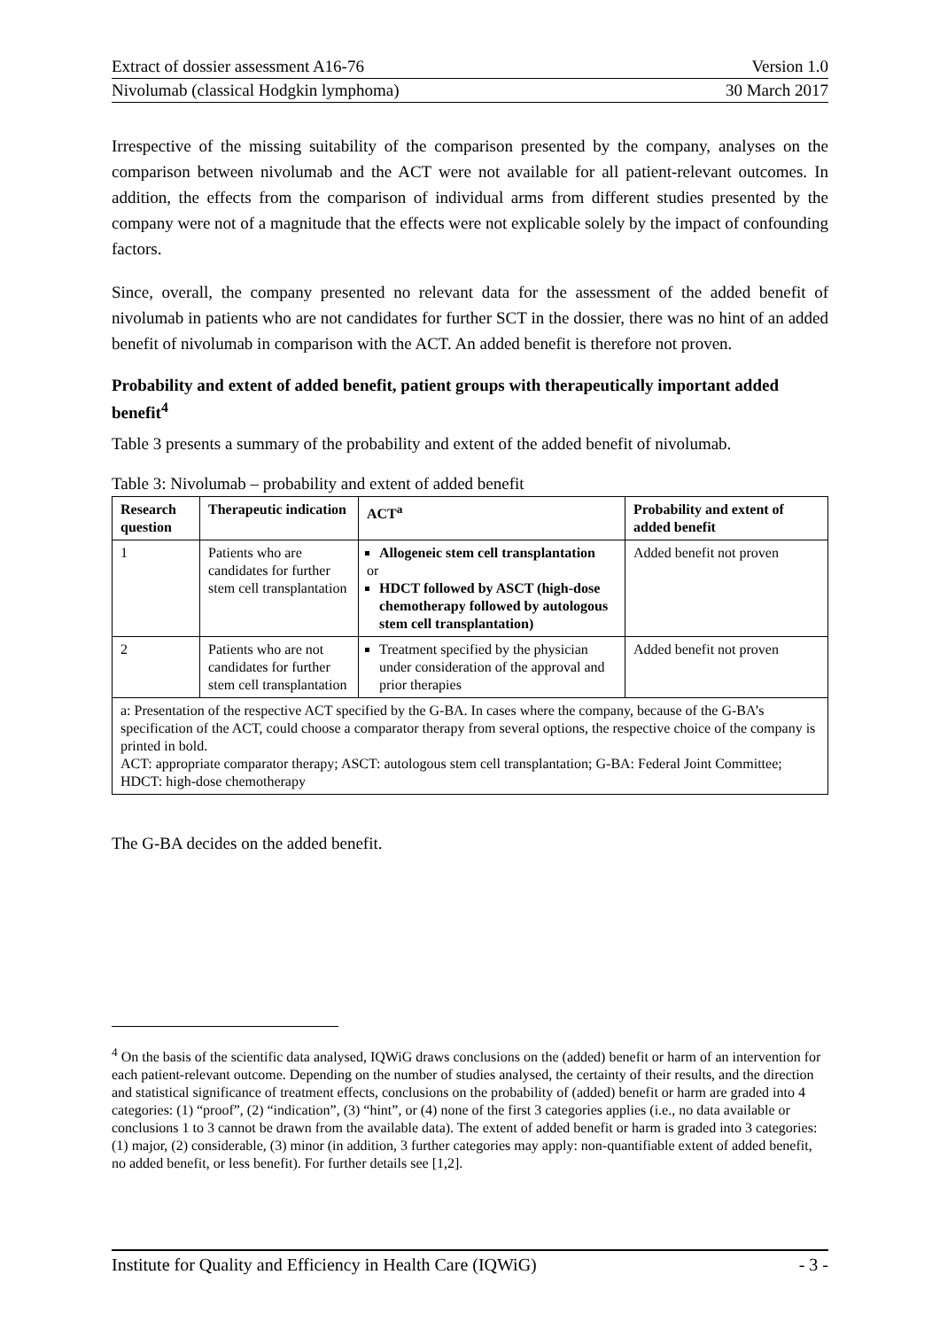Extract of dossier assessment A16-76 Version 1.0
Nivolumab (classical Hodgkin lymphoma) 30 March 2017
Irrespective of the missing suitability of the comparison presented by the company, analyses on the comparison between nivolumab and the ACT were not available for all patient-relevant outcomes. In addition, the effects from the comparison of individual arms from different studies presented by the company were not of a magnitude that the effects were not explicable solely by the impact of confounding factors.
Since, overall, the company presented no relevant data for the assessment of the added benefit of nivolumab in patients who are not candidates for further SCT in the dossier, there was no hint of an added benefit of nivolumab in comparison with the ACT. An added benefit is therefore not proven.
Probability and extent of added benefit, patient groups with therapeutically important added benefit<sup>4</sup>
Table 3 presents a summary of the probability and extent of the added benefit of nivolumab.
Table 3: Nivolumab – probability and extent of added benefit
| Research question | Therapeutic indication | ACT<sup>a</sup> | Probability and extent of added benefit |
| --- | --- | --- | --- |
| 1 | Patients who are candidates for further stem cell transplantation | Allogeneic stem cell transplantation or HDCT followed by ASCT (high-dose chemotherapy followed by autologous stem cell transplantation) | Added benefit not proven |
| 2 | Patients who are not candidates for further stem cell transplantation | Treatment specified by the physician under consideration of the approval and prior therapies | Added benefit not proven |
| a: Presentation of the respective ACT specified by the G-BA. In cases where the company, because of the G-BA’s specification of the ACT, could choose a comparator therapy from several options, the respective choice of the company is printed in bold. ACT: appropriate comparator therapy; ASCT: autologous stem cell transplantation; G-BA: Federal Joint Committee; HDCT: high-dose chemotherapy | | | |
The G-BA decides on the added benefit.
<sup>4</sup> On the basis of the scientific data analysed, IQWiG draws conclusions on the (added) benefit or harm of an intervention for each patient-relevant outcome. Depending on the number of studies analysed, the certainty of their results, and the direction and statistical significance of treatment effects, conclusions on the probability of (added) benefit or harm are graded into 4 categories: (1) “proof”, (2) “indication”, (3) “hint”, or (4) none of the first 3 categories applies (i.e., no data available or conclusions 1 to 3 cannot be drawn from the available data). The extent of added benefit or harm is graded into 3 categories: (1) major, (2) considerable, (3) minor (in addition, 3 further categories may apply: non-quantifiable extent of added benefit, no added benefit, or less benefit). For further details see [1,2].
Institute for Quality and Efficiency in Health Care (IQWiG) - 3 -